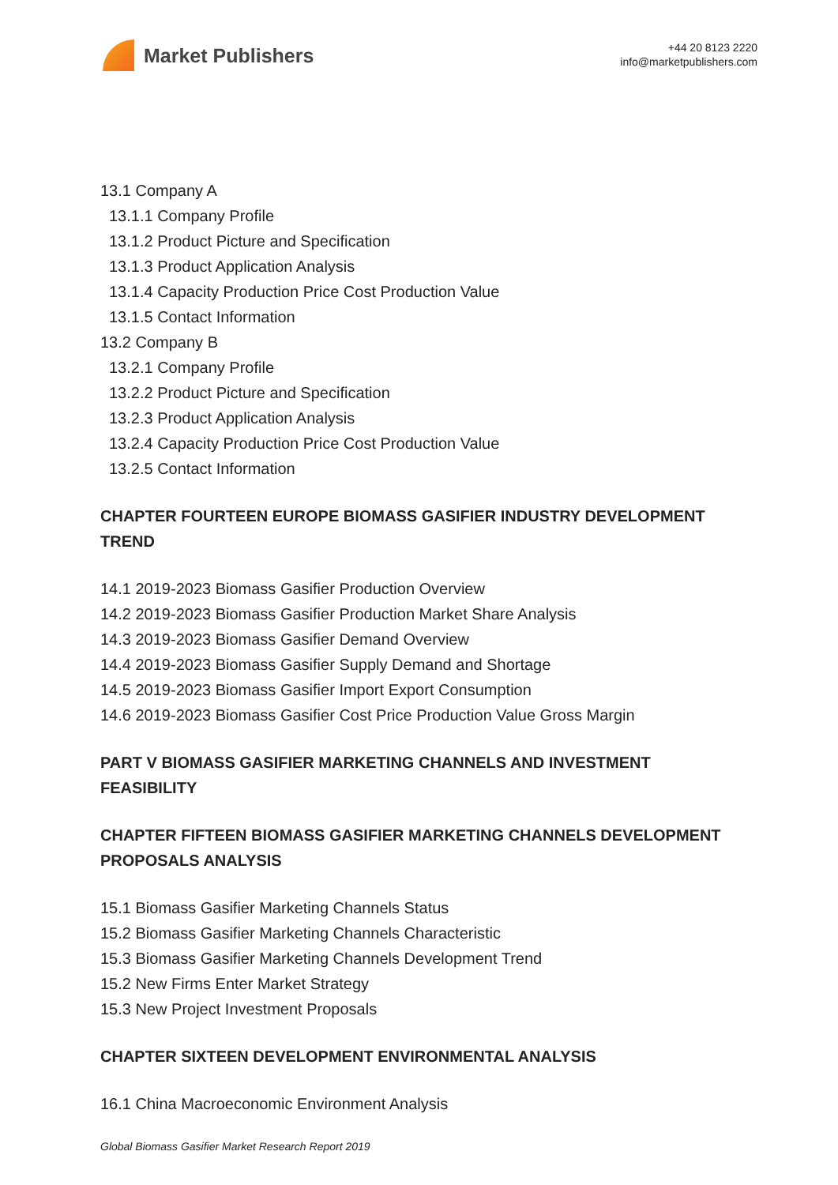Market Publishers
+44 20 8123 2220
info@marketpublishers.com
13.1 Company A
13.1.1 Company Profile
13.1.2 Product Picture and Specification
13.1.3 Product Application Analysis
13.1.4 Capacity Production Price Cost Production Value
13.1.5 Contact Information
13.2 Company B
13.2.1 Company Profile
13.2.2 Product Picture and Specification
13.2.3 Product Application Analysis
13.2.4 Capacity Production Price Cost Production Value
13.2.5 Contact Information
CHAPTER FOURTEEN EUROPE BIOMASS GASIFIER INDUSTRY DEVELOPMENT TREND
14.1 2019-2023 Biomass Gasifier Production Overview
14.2 2019-2023 Biomass Gasifier Production Market Share Analysis
14.3 2019-2023 Biomass Gasifier Demand Overview
14.4 2019-2023 Biomass Gasifier Supply Demand and Shortage
14.5 2019-2023 Biomass Gasifier Import Export Consumption
14.6 2019-2023 Biomass Gasifier Cost Price Production Value Gross Margin
PART V BIOMASS GASIFIER MARKETING CHANNELS AND INVESTMENT FEASIBILITY
CHAPTER FIFTEEN BIOMASS GASIFIER MARKETING CHANNELS DEVELOPMENT PROPOSALS ANALYSIS
15.1 Biomass Gasifier Marketing Channels Status
15.2 Biomass Gasifier Marketing Channels Characteristic
15.3 Biomass Gasifier Marketing Channels Development Trend
15.2 New Firms Enter Market Strategy
15.3 New Project Investment Proposals
CHAPTER SIXTEEN DEVELOPMENT ENVIRONMENTAL ANALYSIS
16.1 China Macroeconomic Environment Analysis
Global Biomass Gasifier Market Research Report 2019